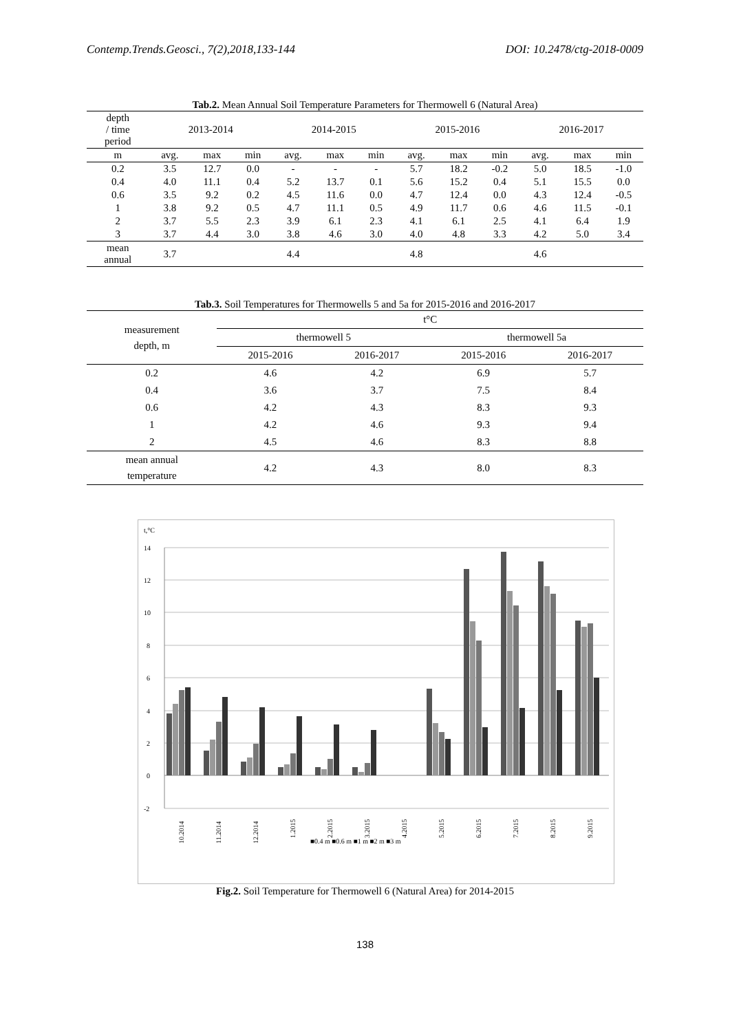Contemp.Trends.Geosci., 7(2),2018,133-144 DOI: 10.2478/ctg-2018-0009
Tab.2. Mean Annual Soil Temperature Parameters for Thermowell 6 (Natural Area)
| depth / time period | 2013-2014 | | | 2014-2015 | | | 2015-2016 | | | 2016-2017 | | |
| --- | --- | --- | --- | --- | --- | --- | --- | --- | --- | --- | --- | --- |
| m | avg. | max | min | avg. | max | min | avg. | max | min | avg. | max | min |
| 0.2 | 3.5 | 12.7 | 0.0 | - | - | - | 5.7 | 18.2 | -0.2 | 5.0 | 18.5 | -1.0 |
| 0.4 | 4.0 | 11.1 | 0.4 | 5.2 | 13.7 | 0.1 | 5.6 | 15.2 | 0.4 | 5.1 | 15.5 | 0.0 |
| 0.6 | 3.5 | 9.2 | 0.2 | 4.5 | 11.6 | 0.0 | 4.7 | 12.4 | 0.0 | 4.3 | 12.4 | -0.5 |
| 1 | 3.8 | 9.2 | 0.5 | 4.7 | 11.1 | 0.5 | 4.9 | 11.7 | 0.6 | 4.6 | 11.5 | -0.1 |
| 2 | 3.7 | 5.5 | 2.3 | 3.9 | 6.1 | 2.3 | 4.1 | 6.1 | 2.5 | 4.1 | 6.4 | 1.9 |
| 3 | 3.7 | 4.4 | 3.0 | 3.8 | 4.6 | 3.0 | 4.0 | 4.8 | 3.3 | 4.2 | 5.0 | 3.4 |
| mean annual | 3.7 | | | 4.4 | | | 4.8 | | | 4.6 | | |
Tab.3. Soil Temperatures for Thermowells 5 and 5a for 2015-2016 and 2016-2017
| measurement depth, m | t°C | | | |
| | thermowell 5 | | thermowell 5a | |
| | 2015-2016 | 2016-2017 | 2015-2016 | 2016-2017 |
| 0.2 | 4.6 | 4.2 | 6.9 | 5.7 |
| 0.4 | 3.6 | 3.7 | 7.5 | 8.4 |
| 0.6 | 4.2 | 4.3 | 8.3 | 9.3 |
| 1 | 4.2 | 4.6 | 9.3 | 9.4 |
| 2 | 4.5 | 4.6 | 8.3 | 8.8 |
| mean annual temperature | 4.2 | 4.3 | 8.0 | 8.3 |
t,°C
14
12
10
8
6
4
2
0
-2
■0.4 m ■0.6 m ■1 m ■2 m ■3 m
10.2014
11.2014
12.2014
1.2015
2.2015
3.2015
4.2015
5.2015
6.2015
7.2015
8.2015
9.2015
Fig.2. Soil Temperature for Thermowell 6 (Natural Area) for 2014-2015
138